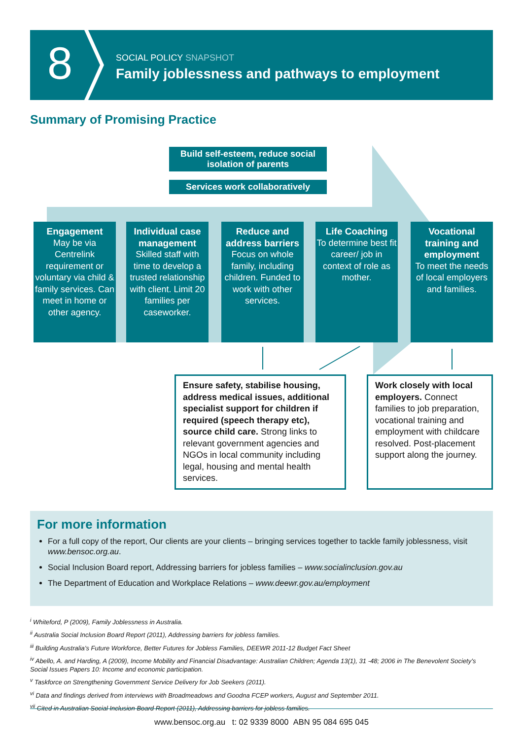8
SOCIAL POLICY SNAPSHOT
Family joblessness and pathways to employment
Summary of Promising Practice
Build self-esteem, reduce social isolation of parents
Services work collaboratively
Engagement
May be via Centrelink requirement or voluntary via child & family services. Can meet in home or other agency.
Individual case management
Skilled staff with time to develop a trusted relationship with client. Limit 20 families per caseworker.
Reduce and address barriers
Focus on whole family, including children. Funded to work with other services.
Life Coaching
To determine best fit career/ job in context of role as mother.
Vocational training and employment
To meet the needs of local employers and families.
Ensure safety, stabilise housing, address medical issues, additional specialist support for children if required (speech therapy etc), source child care. Strong links to relevant government agencies and NGOs in local community including legal, housing and mental health services.
Work closely with local employers. Connect families to job preparation, vocational training and employment with childcare resolved. Post-placement support along the journey.
For more information
For a full copy of the report, Our clients are your clients – bringing services together to tackle family joblessness, visit www.bensoc.org.au.
Social Inclusion Board report, Addressing barriers for jobless families – www.socialinclusion.gov.au
The Department of Education and Workplace Relations – www.deewr.gov.au/employment
<sup>i</sup> Whiteford, P (2009), Family Joblessness in Australia.
<sup>ii</sup> Australia Social Inclusion Board Report (2011), Addressing barriers for jobless families.
<sup>iii</sup> Building Australia’s Future Workforce, Better Futures for Jobless Families, DEEWR 2011-12 Budget Fact Sheet
<sup>iv</sup> Abello, A. and Harding, A (2009), Income Mobility and Financial Disadvantage: Australian Children; Agenda 13(1), 31 -48; 2006 in The Benevolent Society’s Social Issues Papers 10: Income and economic participation.
<sup>v</sup> Taskforce on Strengthening Government Service Delivery for Job Seekers (2011).
<sup>vi</sup> Data and findings derived from interviews with Broadmeadows and Goodna FCEP workers, August and September 2011.
<sup>vii</sup> Cited in Australian Social Inclusion Board Report (2011), Addressing barriers for jobless families.
www.bensoc.org.au t: 02 9339 8000 ABN 95 084 695 045